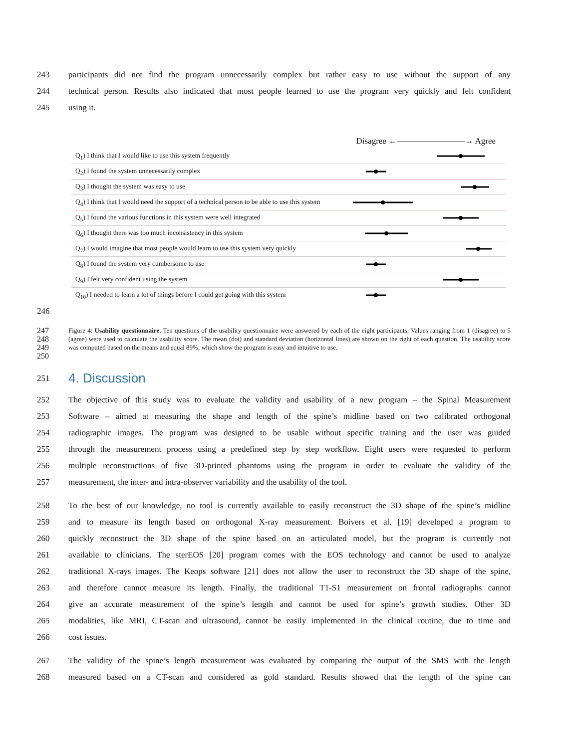243 participants did not find the program unnecessarily complex but rather easy to use without the support of any
244 technical person. Results also indicated that most people learned to use the program very quickly and felt confident
245 using it.
Disagree ←————————→ Agree
Q<sub>1</sub>) I think that I would like to use this system frequently
Q<sub>2</sub>) I found the system unnecessarily complex
Q<sub>3</sub>) I thought the system was easy to use
Q<sub>4</sub>) I think that I would need the support of a technical person to be able to use this system
Q<sub>5</sub>) I found the various functions in this system were well integrated
Q<sub>6</sub>) I thought there was too much inconsistency in this system
Q<sub>7</sub>) I would imagine that most people would learn to use this system very quickly
Q<sub>8</sub>) I found the system very cumbersome to use
Q<sub>9</sub>) I felt very confident using the system
Q<sub>10</sub>) I needed to learn a lot of things before I could get going with this system
246
247
248
249
250 Figure 4: Usability questionnaire. Ten questions of the usability questionnaire were answered by each of the eight participants. Values ranging from 1 (disagree) to 5 (agree) were used to calculate the usability score. The mean (dot) and standard deviation (horizontal lines) are shown on the right of each question. The usability score was computed based on the means and equal 89%, which show the program is easy and intuitive to use.
251
4. Discussion
252 The objective of this study was to evaluate the validity and usability of a new program – the Spinal Measurement
253 Software – aimed at measuring the shape and length of the spine’s midline based on two calibrated orthogonal
254 radiographic images. The program was designed to be usable without specific training and the user was guided
255 through the measurement process using a predefined step by step workflow. Eight users were requested to perform
256 multiple reconstructions of five 3D-printed phantoms using the program in order to evaluate the validity of the
257 measurement, the inter- and intra-observer variability and the usability of the tool.
258 To the best of our knowledge, no tool is currently available to easily reconstruct the 3D shape of the spine’s midline
259 and to measure its length based on orthogonal X-ray measurement. Boivers et al. [19] developed a program to
260 quickly reconstruct the 3D shape of the spine based on an articulated model, but the program is currently not
261 available to clinicians. The sterEOS [20] program comes with the EOS technology and cannot be used to analyze
262 traditional X-rays images. The Keops software [21] does not allow the user to reconstruct the 3D shape of the spine,
263 and therefore cannot measure its length. Finally, the traditional T1-S1 measurement on frontal radiographs cannot
264 give an accurate measurement of the spine’s length and cannot be used for spine’s growth studies. Other 3D
265 modalities, like MRI, CT-scan and ultrasound, cannot be easily implemented in the clinical routine, due to time and
266 cost issues.
267 The validity of the spine’s length measurement was evaluated by comparing the output of the SMS with the length
268 measured based on a CT-scan and considered as gold standard. Results showed that the length of the spine can